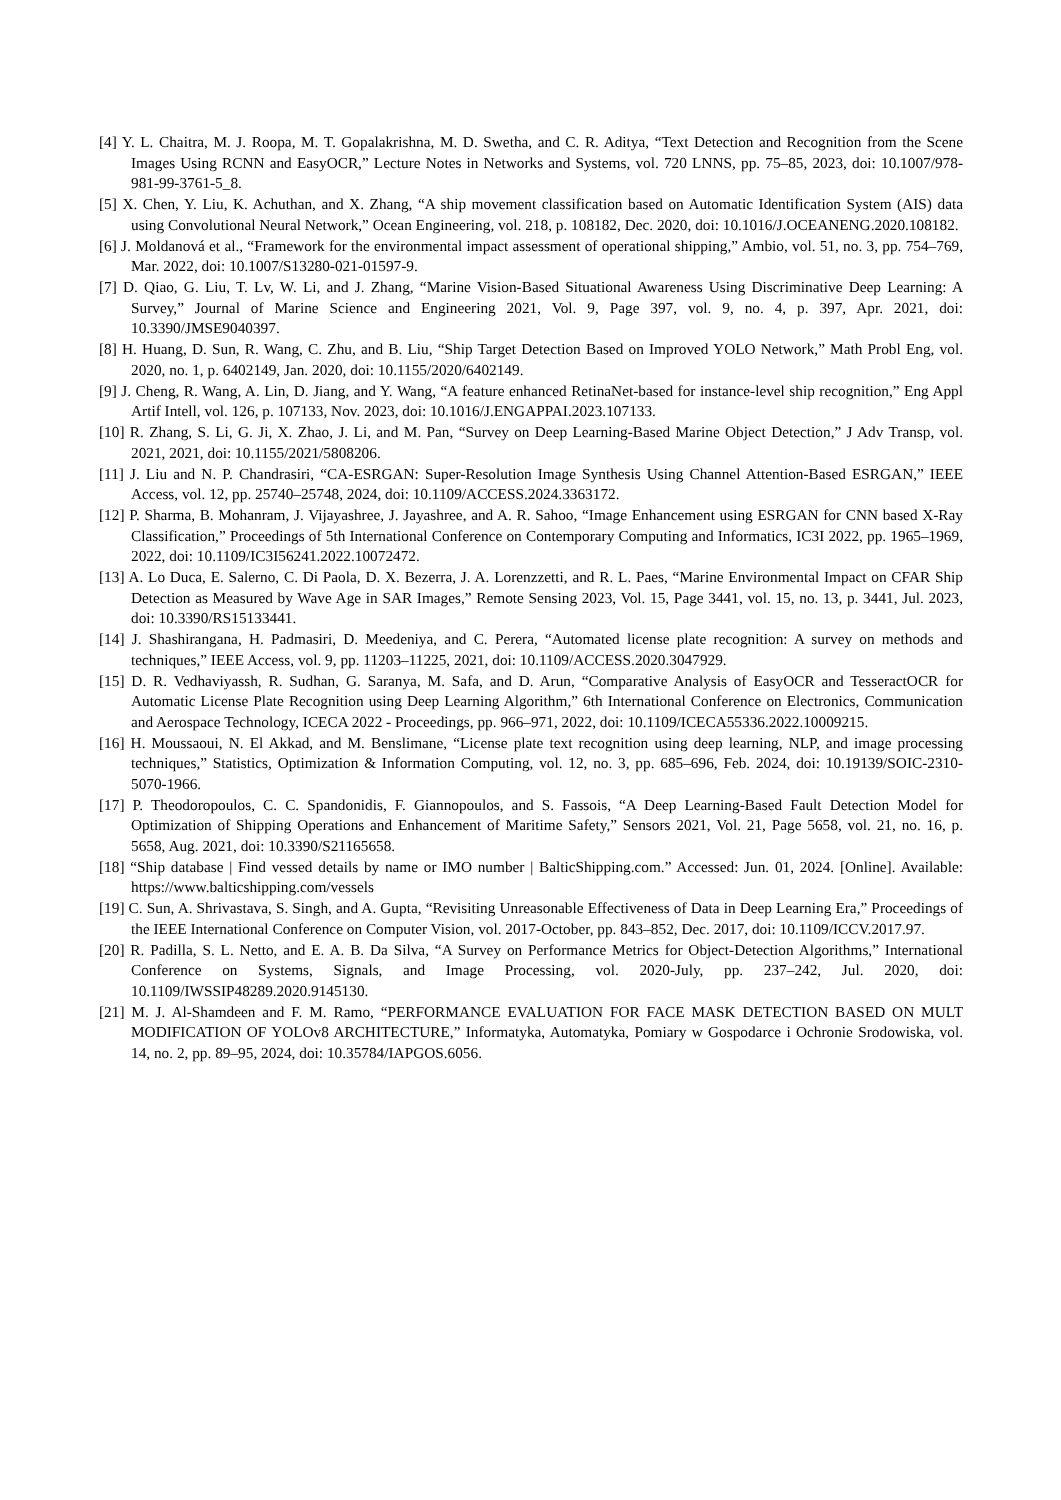[4] Y. L. Chaitra, M. J. Roopa, M. T. Gopalakrishna, M. D. Swetha, and C. R. Aditya, “Text Detection and Recognition from the Scene Images Using RCNN and EasyOCR,” Lecture Notes in Networks and Systems, vol. 720 LNNS, pp. 75–85, 2023, doi: 10.1007/978-981-99-3761-5_8.
[5] X. Chen, Y. Liu, K. Achuthan, and X. Zhang, “A ship movement classification based on Automatic Identification System (AIS) data using Convolutional Neural Network,” Ocean Engineering, vol. 218, p. 108182, Dec. 2020, doi: 10.1016/J.OCEANENG.2020.108182.
[6] J. Moldanová et al., “Framework for the environmental impact assessment of operational shipping,” Ambio, vol. 51, no. 3, pp. 754–769, Mar. 2022, doi: 10.1007/S13280-021-01597-9.
[7] D. Qiao, G. Liu, T. Lv, W. Li, and J. Zhang, “Marine Vision-Based Situational Awareness Using Discriminative Deep Learning: A Survey,” Journal of Marine Science and Engineering 2021, Vol. 9, Page 397, vol. 9, no. 4, p. 397, Apr. 2021, doi: 10.3390/JMSE9040397.
[8] H. Huang, D. Sun, R. Wang, C. Zhu, and B. Liu, “Ship Target Detection Based on Improved YOLO Network,” Math Probl Eng, vol. 2020, no. 1, p. 6402149, Jan. 2020, doi: 10.1155/2020/6402149.
[9] J. Cheng, R. Wang, A. Lin, D. Jiang, and Y. Wang, “A feature enhanced RetinaNet-based for instance-level ship recognition,” Eng Appl Artif Intell, vol. 126, p. 107133, Nov. 2023, doi: 10.1016/J.ENGAPPAI.2023.107133.
[10] R. Zhang, S. Li, G. Ji, X. Zhao, J. Li, and M. Pan, “Survey on Deep Learning-Based Marine Object Detection,” J Adv Transp, vol. 2021, 2021, doi: 10.1155/2021/5808206.
[11] J. Liu and N. P. Chandrasiri, “CA-ESRGAN: Super-Resolution Image Synthesis Using Channel Attention-Based ESRGAN,” IEEE Access, vol. 12, pp. 25740–25748, 2024, doi: 10.1109/ACCESS.2024.3363172.
[12] P. Sharma, B. Mohanram, J. Vijayashree, J. Jayashree, and A. R. Sahoo, “Image Enhancement using ESRGAN for CNN based X-Ray Classification,” Proceedings of 5th International Conference on Contemporary Computing and Informatics, IC3I 2022, pp. 1965–1969, 2022, doi: 10.1109/IC3I56241.2022.10072472.
[13] A. Lo Duca, E. Salerno, C. Di Paola, D. X. Bezerra, J. A. Lorenzzetti, and R. L. Paes, “Marine Environmental Impact on CFAR Ship Detection as Measured by Wave Age in SAR Images,” Remote Sensing 2023, Vol. 15, Page 3441, vol. 15, no. 13, p. 3441, Jul. 2023, doi: 10.3390/RS15133441.
[14] J. Shashirangana, H. Padmasiri, D. Meedeniya, and C. Perera, “Automated license plate recognition: A survey on methods and techniques,” IEEE Access, vol. 9, pp. 11203–11225, 2021, doi: 10.1109/ACCESS.2020.3047929.
[15] D. R. Vedhaviyassh, R. Sudhan, G. Saranya, M. Safa, and D. Arun, “Comparative Analysis of EasyOCR and TesseractOCR for Automatic License Plate Recognition using Deep Learning Algorithm,” 6th International Conference on Electronics, Communication and Aerospace Technology, ICECA 2022 - Proceedings, pp. 966–971, 2022, doi: 10.1109/ICECA55336.2022.10009215.
[16] H. Moussaoui, N. El Akkad, and M. Benslimane, “License plate text recognition using deep learning, NLP, and image processing techniques,” Statistics, Optimization & Information Computing, vol. 12, no. 3, pp. 685–696, Feb. 2024, doi: 10.19139/SOIC-2310-5070-1966.
[17] P. Theodoropoulos, C. C. Spandonidis, F. Giannopoulos, and S. Fassois, “A Deep Learning-Based Fault Detection Model for Optimization of Shipping Operations and Enhancement of Maritime Safety,” Sensors 2021, Vol. 21, Page 5658, vol. 21, no. 16, p. 5658, Aug. 2021, doi: 10.3390/S21165658.
[18] “Ship database | Find vessed details by name or IMO number | BalticShipping.com.” Accessed: Jun. 01, 2024. [Online]. Available: https://www.balticshipping.com/vessels
[19] C. Sun, A. Shrivastava, S. Singh, and A. Gupta, “Revisiting Unreasonable Effectiveness of Data in Deep Learning Era,” Proceedings of the IEEE International Conference on Computer Vision, vol. 2017-October, pp. 843–852, Dec. 2017, doi: 10.1109/ICCV.2017.97.
[20] R. Padilla, S. L. Netto, and E. A. B. Da Silva, “A Survey on Performance Metrics for Object-Detection Algorithms,” International Conference on Systems, Signals, and Image Processing, vol. 2020-July, pp. 237–242, Jul. 2020, doi: 10.1109/IWSSIP48289.2020.9145130.
[21] M. J. Al-Shamdeen and F. M. Ramo, “PERFORMANCE EVALUATION FOR FACE MASK DETECTION BASED ON MULT MODIFICATION OF YOLOv8 ARCHITECTURE,” Informatyka, Automatyka, Pomiary w Gospodarce i Ochronie Srodowiska, vol. 14, no. 2, pp. 89–95, 2024, doi: 10.35784/IAPGOS.6056.